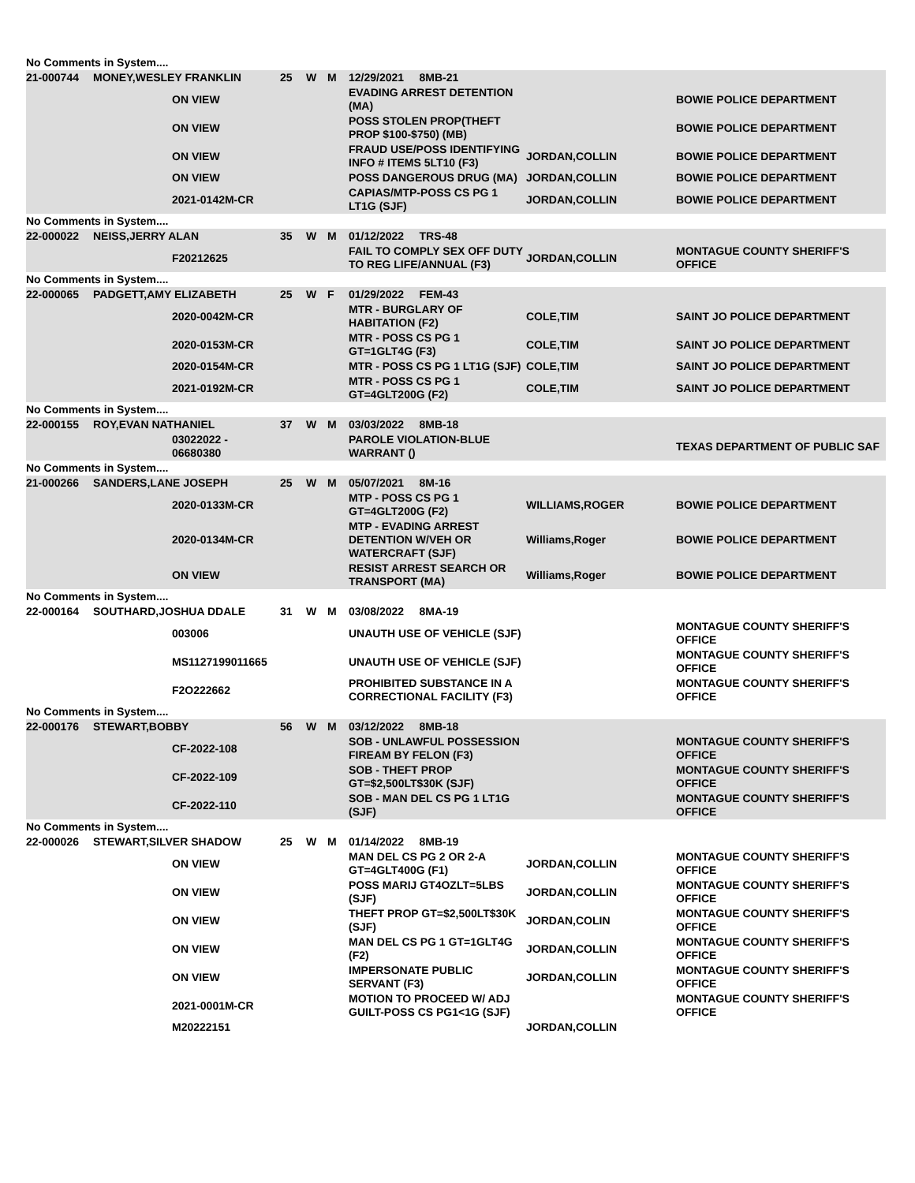| No Comments in System.... | | | | | | | | |
| 21-000744 | MONEY,WESLEY FRANKLIN | | 25 | W | M | 12/29/2021 8MB-21 | | |
| | | ON VIEW | | | | EVADING ARREST DETENTION (MA) | | BOWIE POLICE DEPARTMENT |
| | | ON VIEW | | | | POSS STOLEN PROP(THEFT PROP $100-$750) (MB) | | BOWIE POLICE DEPARTMENT |
| | | ON VIEW | | | | FRAUD USE/POSS IDENTIFYING INFO # ITEMS 5LT10 (F3) | JORDAN,COLLIN | BOWIE POLICE DEPARTMENT |
| | | ON VIEW | | | | POSS DANGEROUS DRUG (MA) | JORDAN,COLLIN | BOWIE POLICE DEPARTMENT |
| | | 2021-0142M-CR | | | | CAPIAS/MTP-POSS CS PG 1 LT1G (SJF) | JORDAN,COLLIN | BOWIE POLICE DEPARTMENT |
| No Comments in System.... | | | | | | | | |
| 22-000022 | NEISS,JERRY ALAN | | 35 | W | M | 01/12/2022 TRS-48 | | |
| | | F20212625 | | | | FAIL TO COMPLY SEX OFF DUTY TO REG LIFE/ANNUAL (F3) | JORDAN,COLLIN | MONTAGUE COUNTY SHERIFF'S OFFICE |
| No Comments in System.... | | | | | | | | |
| 22-000065 | PADGETT,AMY ELIZABETH | | 25 | W | F | 01/29/2022 FEM-43 | | |
| | | 2020-0042M-CR | | | | MTR - BURGLARY OF HABITATION (F2) | COLE,TIM | SAINT JO POLICE DEPARTMENT |
| | | 2020-0153M-CR | | | | MTR - POSS CS PG 1 GT=1GLT4G (F3) | COLE,TIM | SAINT JO POLICE DEPARTMENT |
| | | 2020-0154M-CR | | | | MTR - POSS CS PG 1 LT1G (SJF) | COLE,TIM | SAINT JO POLICE DEPARTMENT |
| | | 2021-0192M-CR | | | | MTR - POSS CS PG 1 GT=4GLT200G (F2) | COLE,TIM | SAINT JO POLICE DEPARTMENT |
| No Comments in System.... | | | | | | | | |
| 22-000155 | ROY,EVAN NATHANIEL | | 37 | W | M | 03/03/2022 8MB-18 | | |
| | | 03022022 - 06680380 | | | | PAROLE VIOLATION-BLUE WARRANT () | | TEXAS DEPARTMENT OF PUBLIC SAF |
| No Comments in System.... | | | | | | | | |
| 21-000266 | SANDERS,LANE JOSEPH | | 25 | W | M | 05/07/2021 8M-16 | | |
| | | 2020-0133M-CR | | | | MTP - POSS CS PG 1 GT=4GLT200G (F2) | WILLIAMS,ROGER | BOWIE POLICE DEPARTMENT |
| | | 2020-0134M-CR | | | | MTP - EVADING ARREST DETENTION W/VEH OR WATERCRAFT (SJF) | Williams,Roger | BOWIE POLICE DEPARTMENT |
| | | ON VIEW | | | | RESIST ARREST SEARCH OR TRANSPORT (MA) | Williams,Roger | BOWIE POLICE DEPARTMENT |
| No Comments in System.... | | | | | | | | |
| 22-000164 | SOUTHARD,JOSHUA DDALE | | 31 | W | M | 03/08/2022 8MA-19 | | |
| | | 003006 | | | | UNAUTH USE OF VEHICLE (SJF) | | MONTAGUE COUNTY SHERIFF'S OFFICE |
| | | MS1127199011665 | | | | UNAUTH USE OF VEHICLE (SJF) | | MONTAGUE COUNTY SHERIFF'S OFFICE |
| | | F2O222662 | | | | PROHIBITED SUBSTANCE IN A CORRECTIONAL FACILITY (F3) | | MONTAGUE COUNTY SHERIFF'S OFFICE |
| No Comments in System.... | | | | | | | | |
| 22-000176 | STEWART,BOBBY | | 56 | W | M | 03/12/2022 8MB-18 | | |
| | | CF-2022-108 | | | | SOB - UNLAWFUL POSSESSION FIREAM BY FELON (F3) | | MONTAGUE COUNTY SHERIFF'S OFFICE |
| | | CF-2022-109 | | | | SOB - THEFT PROP GT=$2,500LT$30K (SJF) | | MONTAGUE COUNTY SHERIFF'S OFFICE |
| | | CF-2022-110 | | | | SOB - MAN DEL CS PG 1 LT1G (SJF) | | MONTAGUE COUNTY SHERIFF'S OFFICE |
| No Comments in System.... | | | | | | | | |
| 22-000026 | STEWART,SILVER SHADOW | | 25 | W | M | 01/14/2022 8MB-19 | | |
| | | ON VIEW | | | | MAN DEL CS PG 2 OR 2-A GT=4GLT400G (F1) | JORDAN,COLLIN | MONTAGUE COUNTY SHERIFF'S OFFICE |
| | | ON VIEW | | | | POSS MARIJ GT4OZLT=5LBS (SJF) | JORDAN,COLLIN | MONTAGUE COUNTY SHERIFF'S OFFICE |
| | | ON VIEW | | | | THEFT PROP GT=$2,500LT$30K (SJF) | JORDAN,COLIN | MONTAGUE COUNTY SHERIFF'S OFFICE |
| | | ON VIEW | | | | MAN DEL CS PG 1 GT=1GLT4G (F2) | JORDAN,COLLIN | MONTAGUE COUNTY SHERIFF'S OFFICE |
| | | ON VIEW | | | | IMPERSONATE PUBLIC SERVANT (F3) | JORDAN,COLLIN | MONTAGUE COUNTY SHERIFF'S OFFICE |
| | | 2021-0001M-CR | | | | MOTION TO PROCEED W/ ADJ GUILT-POSS CS PG1<1G (SJF) | | MONTAGUE COUNTY SHERIFF'S OFFICE |
| | | M20222151 | | | | | JORDAN,COLLIN | |